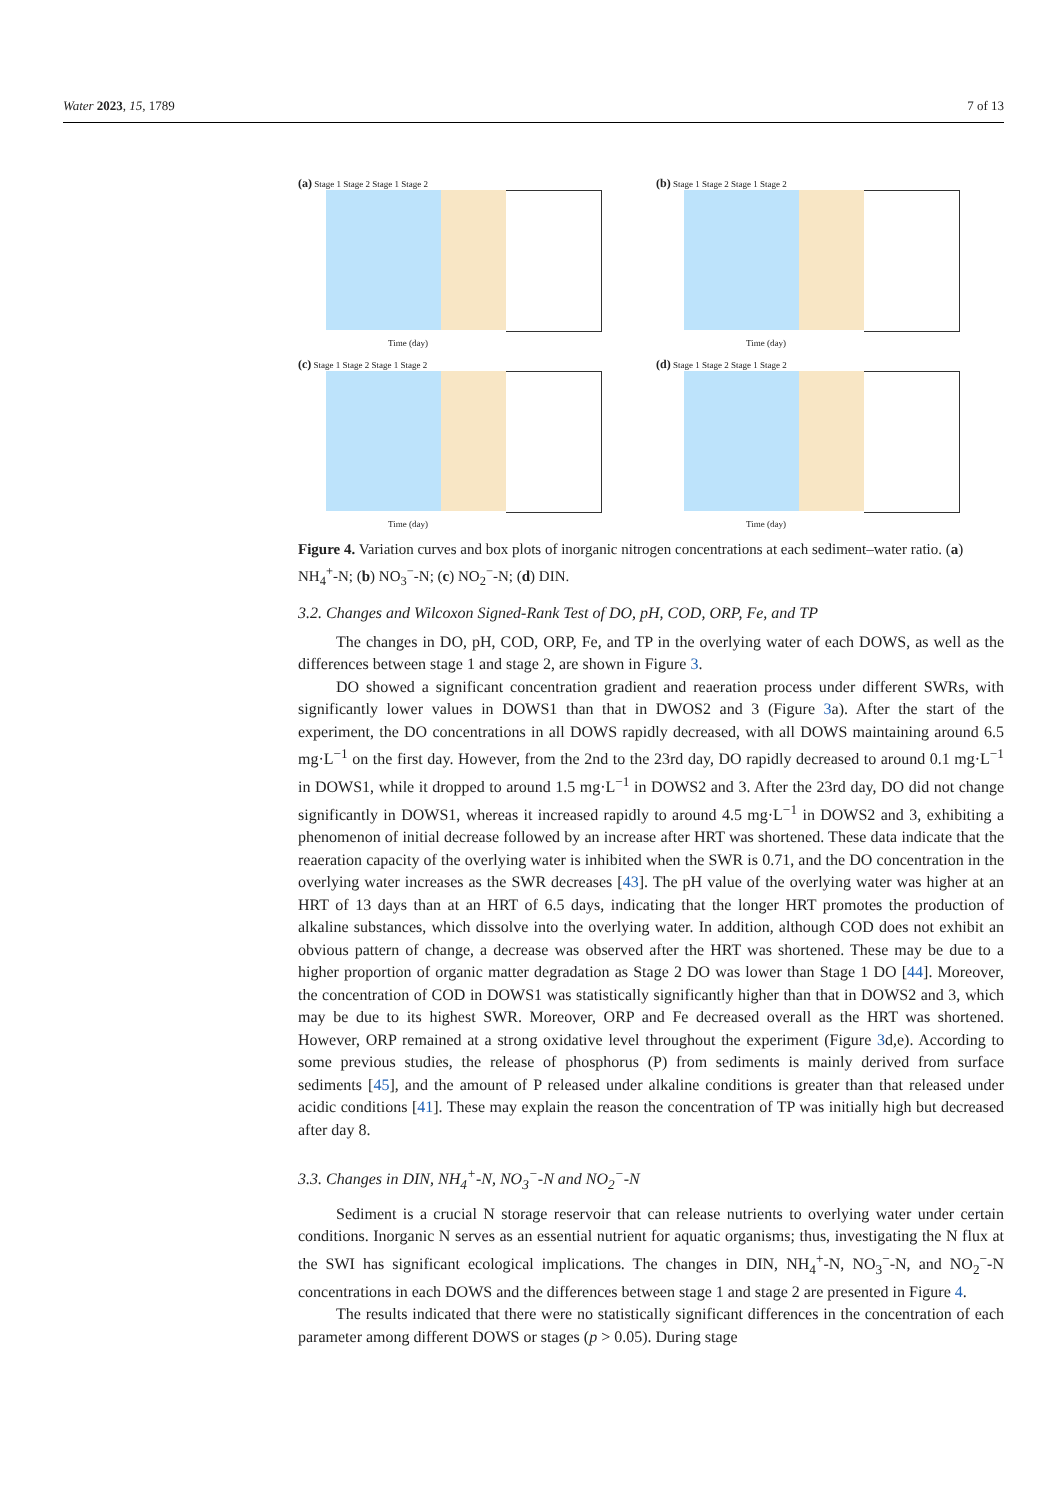Water 2023, 15, 1789 7 of 13
(a) Stage 1 Stage 2 Stage 1 Stage 2
Time (day)
(b) Stage 1 Stage 2 Stage 1 Stage 2
Time (day)
(c) Stage 1 Stage 2 Stage 1 Stage 2
Time (day)
(d) Stage 1 Stage 2 Stage 1 Stage 2
Time (day)
Figure 4. Variation curves and box plots of inorganic nitrogen concentrations at each sediment–water ratio. (a) NH<sub>4</sub><sup>+</sup>-N; (b) NO<sub>3</sub><sup>−</sup>-N; (c) NO<sub>2</sub><sup>−</sup>-N; (d) DIN.
3.2. Changes and Wilcoxon Signed-Rank Test of DO, pH, COD, ORP, Fe, and TP
The changes in DO, pH, COD, ORP, Fe, and TP in the overlying water of each DOWS, as well as the differences between stage 1 and stage 2, are shown in Figure 3.
DO showed a significant concentration gradient and reaeration process under different SWRs, with significantly lower values in DOWS1 than that in DWOS2 and 3 (Figure 3a). After the start of the experiment, the DO concentrations in all DOWS rapidly decreased, with all DOWS maintaining around 6.5 mg·L<sup>−1</sup> on the first day. However, from the 2nd to the 23rd day, DO rapidly decreased to around 0.1 mg·L<sup>−1</sup> in DOWS1, while it dropped to around 1.5 mg·L<sup>−1</sup> in DOWS2 and 3. After the 23rd day, DO did not change significantly in DOWS1, whereas it increased rapidly to around 4.5 mg·L<sup>−1</sup> in DOWS2 and 3, exhibiting a phenomenon of initial decrease followed by an increase after HRT was shortened. These data indicate that the reaeration capacity of the overlying water is inhibited when the SWR is 0.71, and the DO concentration in the overlying water increases as the SWR decreases [43]. The pH value of the overlying water was higher at an HRT of 13 days than at an HRT of 6.5 days, indicating that the longer HRT promotes the production of alkaline substances, which dissolve into the overlying water. In addition, although COD does not exhibit an obvious pattern of change, a decrease was observed after the HRT was shortened. These may be due to a higher proportion of organic matter degradation as Stage 2 DO was lower than Stage 1 DO [44]. Moreover, the concentration of COD in DOWS1 was statistically significantly higher than that in DOWS2 and 3, which may be due to its highest SWR. Moreover, ORP and Fe decreased overall as the HRT was shortened. However, ORP remained at a strong oxidative level throughout the experiment (Figure 3d,e). According to some previous studies, the release of phosphorus (P) from sediments is mainly derived from surface sediments [45], and the amount of P released under alkaline conditions is greater than that released under acidic conditions [41]. These may explain the reason the concentration of TP was initially high but decreased after day 8.
3.3. Changes in DIN, NH<sub>4</sub><sup>+</sup>-N, NO<sub>3</sub><sup>−</sup>-N and NO<sub>2</sub><sup>−</sup>-N
Sediment is a crucial N storage reservoir that can release nutrients to overlying water under certain conditions. Inorganic N serves as an essential nutrient for aquatic organisms; thus, investigating the N flux at the SWI has significant ecological implications. The changes in DIN, NH<sub>4</sub><sup>+</sup>-N, NO<sub>3</sub><sup>−</sup>-N, and NO<sub>2</sub><sup>−</sup>-N concentrations in each DOWS and the differences between stage 1 and stage 2 are presented in Figure 4.
The results indicated that there were no statistically significant differences in the concentration of each parameter among different DOWS or stages (p > 0.05). During stage